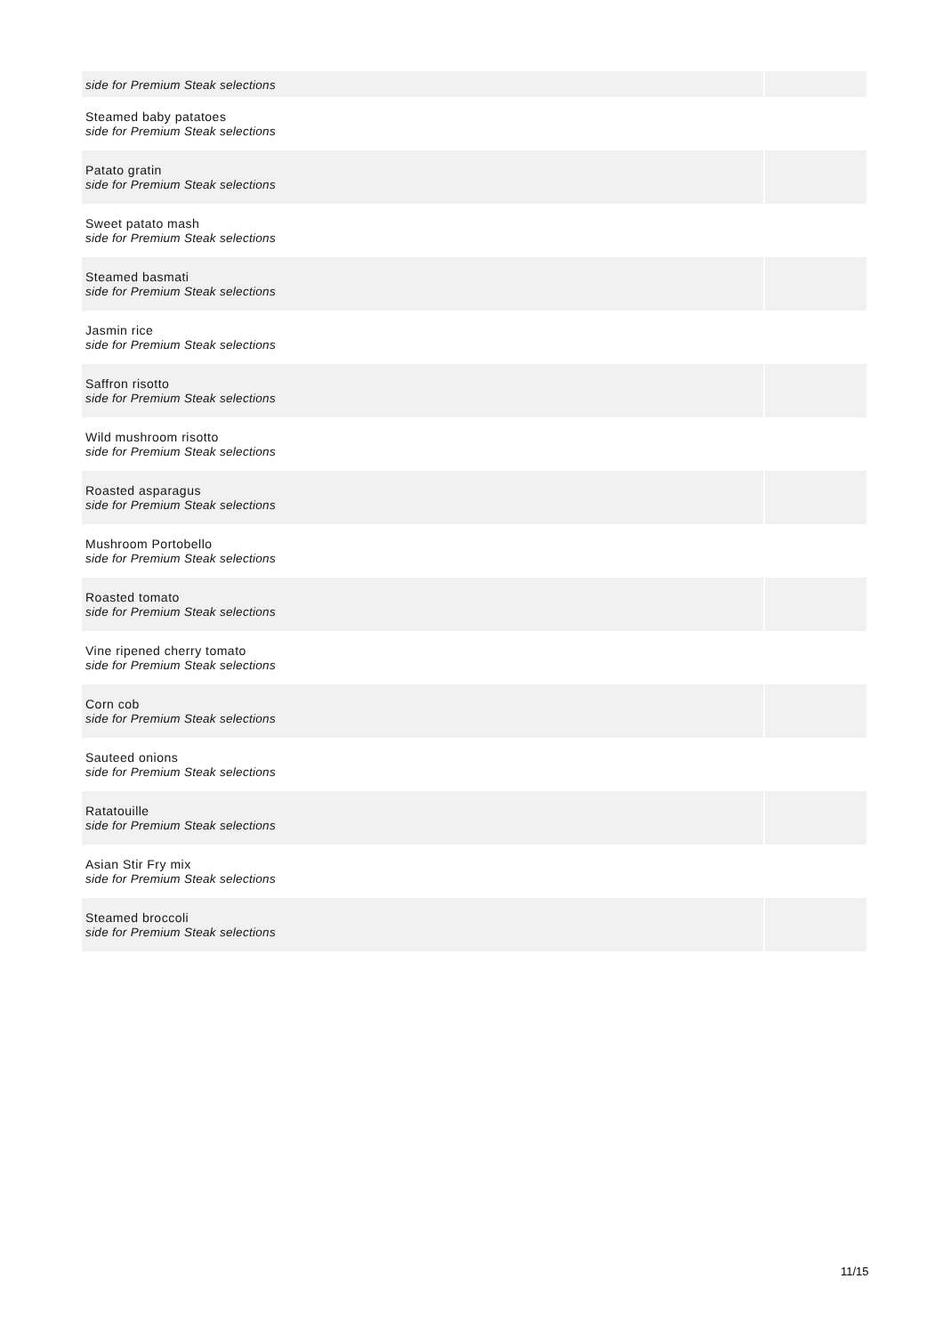| side for Premium Steak selections | |
| Steamed baby patatoes side for Premium Steak selections | |
| Patato gratin side for Premium Steak selections | |
| Sweet patato mash side for Premium Steak selections | |
| Steamed basmati side for Premium Steak selections | |
| Jasmin rice side for Premium Steak selections | |
| Saffron risotto side for Premium Steak selections | |
| Wild mushroom risotto side for Premium Steak selections | |
| Roasted asparagus side for Premium Steak selections | |
| Mushroom Portobello side for Premium Steak selections | |
| Roasted tomato side for Premium Steak selections | |
| Vine ripened cherry tomato side for Premium Steak selections | |
| Corn cob side for Premium Steak selections | |
| Sauteed onions side for Premium Steak selections | |
| Ratatouille side for Premium Steak selections | |
| Asian Stir Fry mix side for Premium Steak selections | |
| Steamed broccoli side for Premium Steak selections | |
11/15